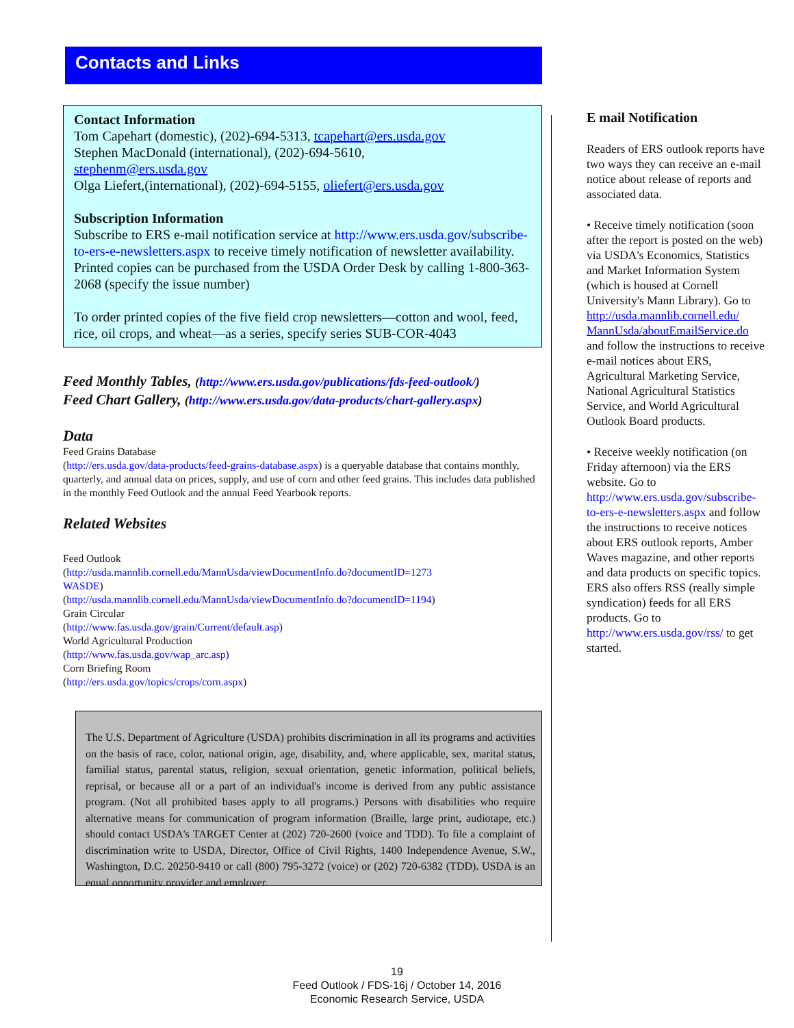Contacts and Links
Contact Information
Tom Capehart (domestic), (202)-694-5313, tcapehart@ers.usda.gov
Stephen MacDonald (international), (202)-694-5610,
stephenm@ers.usda.gov
Olga Liefert,(international), (202)-694-5155, oliefert@ers.usda.gov
Subscription Information
Subscribe to ERS e-mail notification service at http://www.ers.usda.gov/subscribe-to-ers-e-newsletters.aspx to receive timely notification of newsletter availability. Printed copies can be purchased from the USDA Order Desk by calling 1-800-363-2068 (specify the issue number)
To order printed copies of the five field crop newsletters—cotton and wool, feed, rice, oil crops, and wheat—as a series, specify series SUB-COR-4043
Feed Monthly Tables, (http://www.ers.usda.gov/publications/fds-feed-outlook/)
Feed Chart Gallery, (http://www.ers.usda.gov/data-products/chart-gallery.aspx)
Data
Feed Grains Database
(http://ers.usda.gov/data-products/feed-grains-database.aspx) is a queryable database that contains monthly, quarterly, and annual data on prices, supply, and use of corn and other feed grains. This includes data published in the monthly Feed Outlook and the annual Feed Yearbook reports.
Related Websites
Feed Outlook
(http://usda.mannlib.cornell.edu/MannUsda/viewDocumentInfo.do?documentID=1273
WASDE)
(http://usda.mannlib.cornell.edu/MannUsda/viewDocumentInfo.do?documentID=1194)
Grain Circular
(http://www.fas.usda.gov/grain/Current/default.asp)
World Agricultural Production
(http://www.fas.usda.gov/wap_arc.asp)
Corn Briefing Room
(http://ers.usda.gov/topics/crops/corn.aspx)
The U.S. Department of Agriculture (USDA) prohibits discrimination in all its programs and activities on the basis of race, color, national origin, age, disability, and, where applicable, sex, marital status, familial status, parental status, religion, sexual orientation, genetic information, political beliefs, reprisal, or because all or a part of an individual's income is derived from any public assistance program. (Not all prohibited bases apply to all programs.) Persons with disabilities who require alternative means for communication of program information (Braille, large print, audiotape, etc.) should contact USDA's TARGET Center at (202) 720-2600 (voice and TDD). To file a complaint of discrimination write to USDA, Director, Office of Civil Rights, 1400 Independence Avenue, S.W., Washington, D.C. 20250-9410 or call (800) 795-3272 (voice) or (202) 720-6382 (TDD). USDA is an equal opportunity provider and employer.
E mail Notification
Readers of ERS outlook reports have two ways they can receive an e-mail notice about release of reports and associated data.
• Receive timely notification (soon after the report is posted on the web) via USDA's Economics, Statistics and Market Information System (which is housed at Cornell University's Mann Library). Go to http://usda.mannlib.cornell.edu/ MannUsda/aboutEmailService.do and follow the instructions to receive e-mail notices about ERS, Agricultural Marketing Service, National Agricultural Statistics Service, and World Agricultural Outlook Board products.
• Receive weekly notification (on Friday afternoon) via the ERS website. Go to http://www.ers.usda.gov/subscribe-to-ers-e-newsletters.aspx and follow the instructions to receive notices about ERS outlook reports, Amber Waves magazine, and other reports and data products on specific topics. ERS also offers RSS (really simple syndication) feeds for all ERS products. Go to http://www.ers.usda.gov/rss/ to get started.
19
Feed Outlook / FDS-16j / October 14, 2016
Economic Research Service, USDA